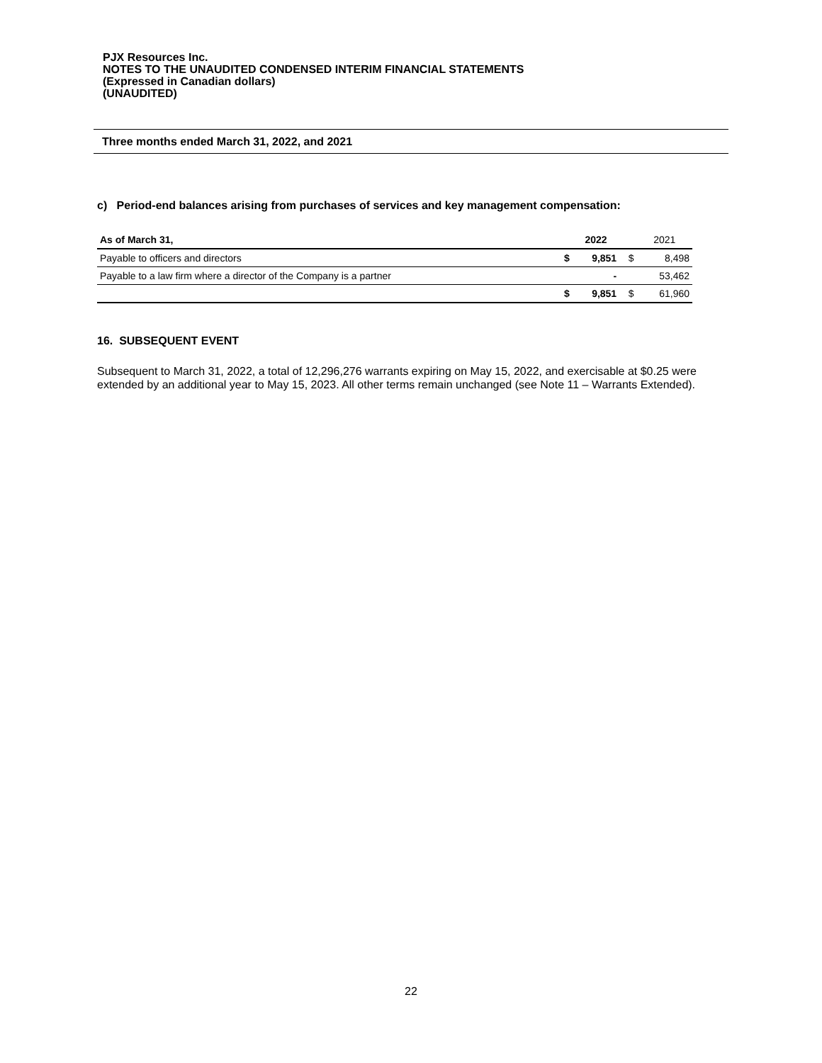PJX Resources Inc.
NOTES TO THE UNAUDITED CONDENSED INTERIM FINANCIAL STATEMENTS
(Expressed in Canadian dollars)
(UNAUDITED)
Three months ended March 31, 2022, and 2021
c) Period-end balances arising from purchases of services and key management compensation:
| As of March 31, | | 2022 | | 2021 |
| --- | --- | --- | --- | --- |
| Payable to officers and directors | $ | 9,851 | $ | 8,498 |
| Payable to a law firm where a director of the Company is a partner | | - | | 53,462 |
| | $ | 9,851 | $ | 61,960 |
16. SUBSEQUENT EVENT
Subsequent to March 31, 2022, a total of 12,296,276 warrants expiring on May 15, 2022, and exercisable at $0.25 were extended by an additional year to May 15, 2023. All other terms remain unchanged (see Note 11 – Warrants Extended).
22